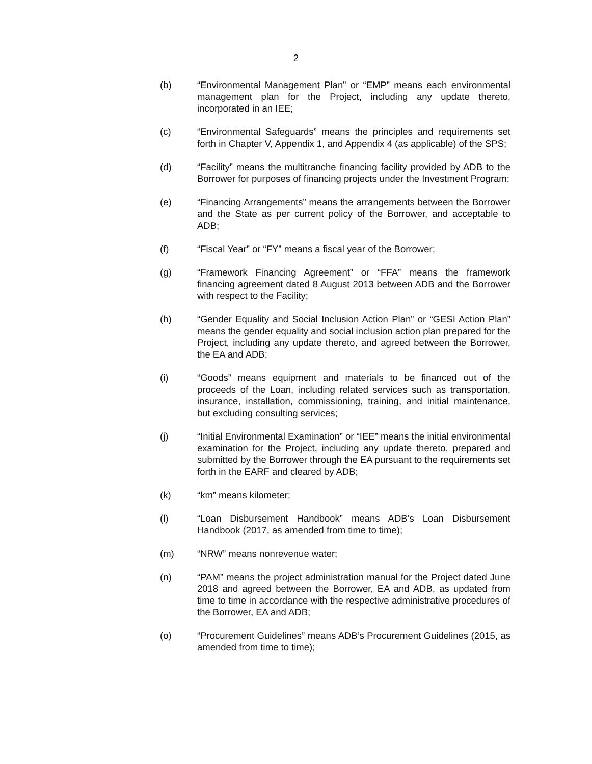2
(b) “Environmental Management Plan” or “EMP” means each environmental management plan for the Project, including any update thereto, incorporated in an IEE;
(c) “Environmental Safeguards” means the principles and requirements set forth in Chapter V, Appendix 1, and Appendix 4 (as applicable) of the SPS;
(d) “Facility” means the multitranche financing facility provided by ADB to the Borrower for purposes of financing projects under the Investment Program;
(e) “Financing Arrangements” means the arrangements between the Borrower and the State as per current policy of the Borrower, and acceptable to ADB;
(f) “Fiscal Year” or “FY” means a fiscal year of the Borrower;
(g) “Framework Financing Agreement” or “FFA” means the framework financing agreement dated 8 August 2013 between ADB and the Borrower with respect to the Facility;
(h) “Gender Equality and Social Inclusion Action Plan” or “GESI Action Plan” means the gender equality and social inclusion action plan prepared for the Project, including any update thereto, and agreed between the Borrower, the EA and ADB;
(i) “Goods” means equipment and materials to be financed out of the proceeds of the Loan, including related services such as transportation, insurance, installation, commissioning, training, and initial maintenance, but excluding consulting services;
(j) “Initial Environmental Examination” or “IEE” means the initial environmental examination for the Project, including any update thereto, prepared and submitted by the Borrower through the EA pursuant to the requirements set forth in the EARF and cleared by ADB;
(k) “km” means kilometer;
(l) “Loan Disbursement Handbook” means ADB’s Loan Disbursement Handbook (2017, as amended from time to time);
(m) “NRW” means nonrevenue water;
(n) “PAM” means the project administration manual for the Project dated June 2018 and agreed between the Borrower, EA and ADB, as updated from time to time in accordance with the respective administrative procedures of the Borrower, EA and ADB;
(o) “Procurement Guidelines” means ADB’s Procurement Guidelines (2015, as amended from time to time);